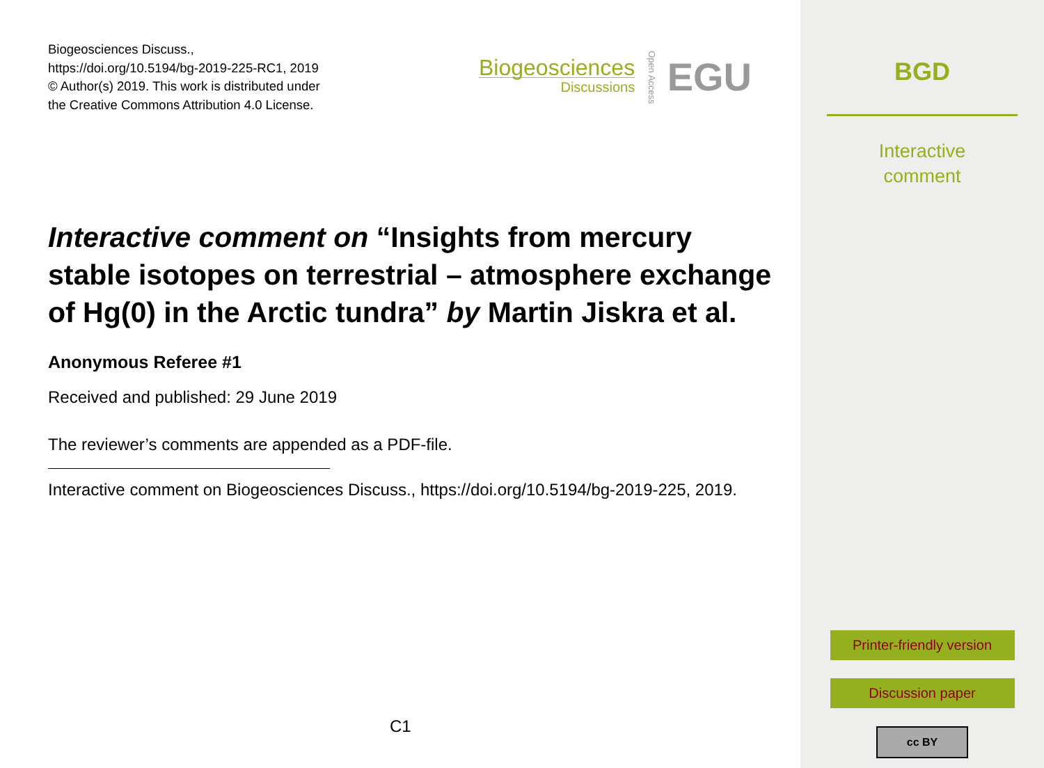Biogeosciences Discuss.,
https://doi.org/10.5194/bg-2019-225-RC1, 2019
© Author(s) 2019. This work is distributed under
the Creative Commons Attribution 4.0 License.
Biogeosciences
Discussions
Open Access
EGU
Interactive comment on “Insights from mercury stable isotopes on terrestrial – atmosphere exchange of Hg(0) in the Arctic tundra” by Martin Jiskra et al.
Anonymous Referee #1
Received and published: 29 June 2019
The reviewer’s comments are appended as a PDF-file.
Interactive comment on Biogeosciences Discuss., https://doi.org/10.5194/bg-2019-225, 2019.
C1
BGD
Interactive
comment
Printer-friendly version
Discussion paper
cc BY